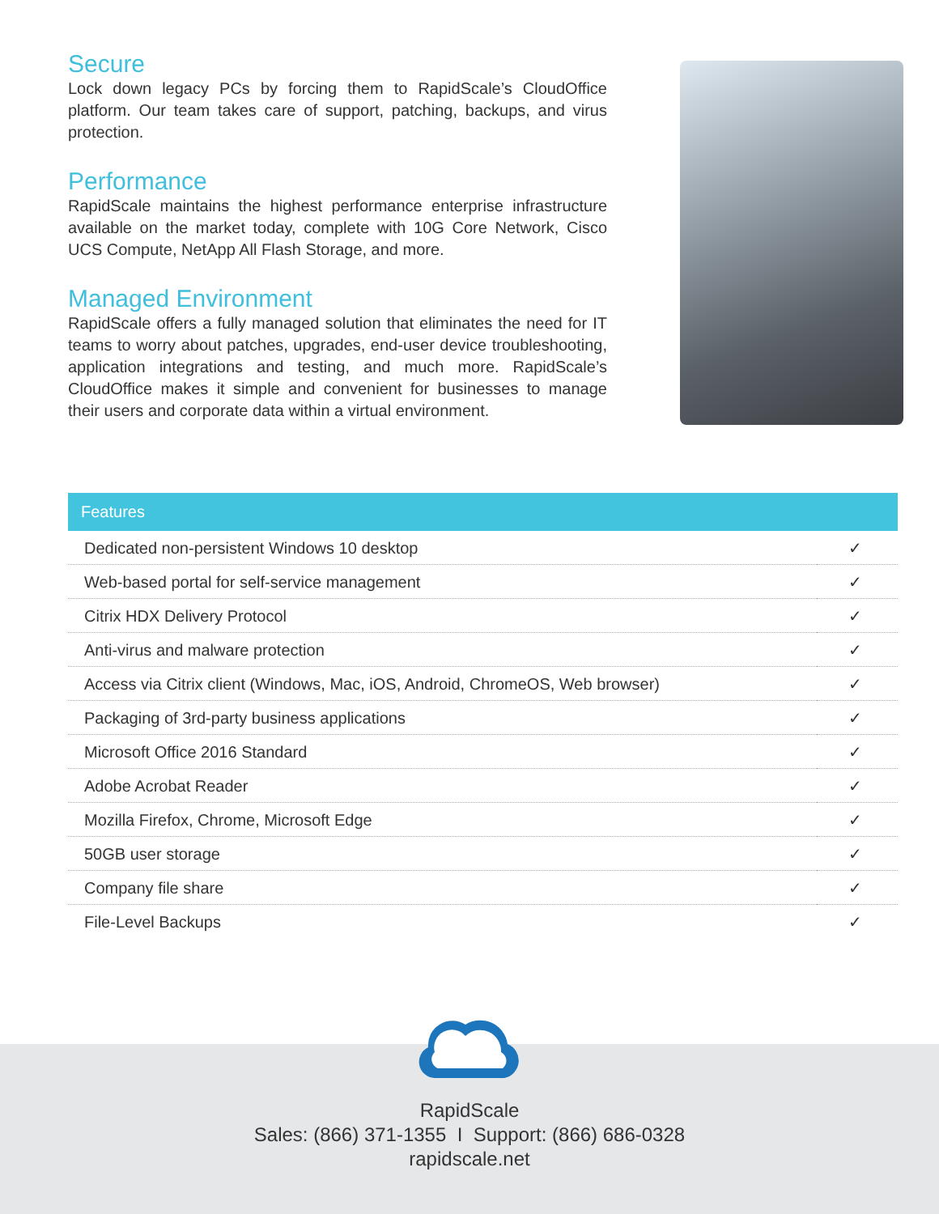Secure
Lock down legacy PCs by forcing them to RapidScale’s CloudOffice platform. Our team takes care of support, patching, backups, and virus protection.
Performance
RapidScale maintains the highest performance enterprise infrastructure available on the market today, complete with 10G Core Network, Cisco UCS Compute, NetApp All Flash Storage, and more.
Managed Environment
RapidScale offers a fully managed solution that eliminates the need for IT teams to worry about patches, upgrades, end-user device troubleshooting, application integrations and testing, and much more. RapidScale’s CloudOffice makes it simple and convenient for businesses to manage their users and corporate data within a virtual environment.
| Features | |
| --- | --- |
| Dedicated non-persistent Windows 10 desktop | ✓ |
| Web-based portal for self-service management | ✓ |
| Citrix HDX Delivery Protocol | ✓ |
| Anti-virus and malware protection | ✓ |
| Access via Citrix client (Windows, Mac, iOS, Android, ChromeOS, Web browser) | ✓ |
| Packaging of 3rd-party business applications | ✓ |
| Microsoft Office 2016 Standard | ✓ |
| Adobe Acrobat Reader | ✓ |
| Mozilla Firefox, Chrome, Microsoft Edge | ✓ |
| 50GB user storage | ✓ |
| Company file share | ✓ |
| File-Level Backups | ✓ |
RapidScale
Sales: (866) 371-1355 I Support: (866) 686-0328
rapidscale.net